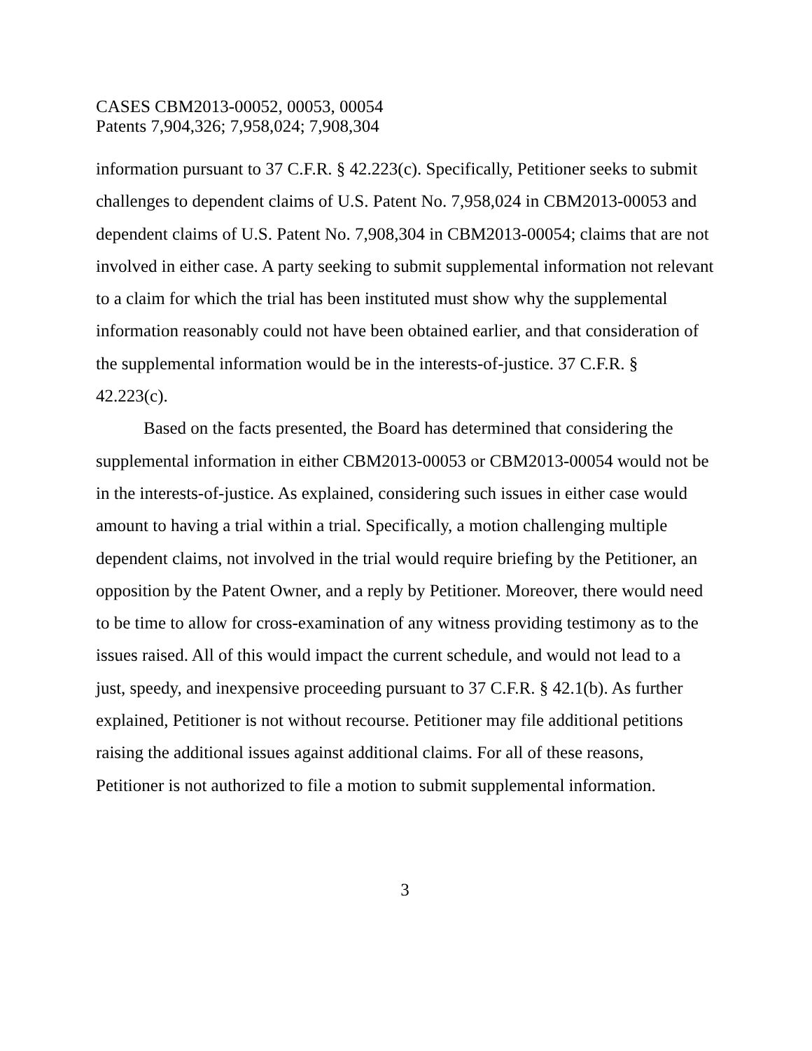CASES CBM2013-00052, 00053, 00054
Patents 7,904,326; 7,958,024; 7,908,304
information pursuant to 37 C.F.R. § 42.223(c). Specifically, Petitioner seeks to submit challenges to dependent claims of U.S. Patent No. 7,958,024 in CBM2013-00053 and dependent claims of U.S. Patent No. 7,908,304 in CBM2013-00054; claims that are not involved in either case. A party seeking to submit supplemental information not relevant to a claim for which the trial has been instituted must show why the supplemental information reasonably could not have been obtained earlier, and that consideration of the supplemental information would be in the interests-of-justice. 37 C.F.R. § 42.223(c).
Based on the facts presented, the Board has determined that considering the supplemental information in either CBM2013-00053 or CBM2013-00054 would not be in the interests-of-justice. As explained, considering such issues in either case would amount to having a trial within a trial. Specifically, a motion challenging multiple dependent claims, not involved in the trial would require briefing by the Petitioner, an opposition by the Patent Owner, and a reply by Petitioner. Moreover, there would need to be time to allow for cross-examination of any witness providing testimony as to the issues raised. All of this would impact the current schedule, and would not lead to a just, speedy, and inexpensive proceeding pursuant to 37 C.F.R. § 42.1(b). As further explained, Petitioner is not without recourse. Petitioner may file additional petitions raising the additional issues against additional claims. For all of these reasons, Petitioner is not authorized to file a motion to submit supplemental information.
3